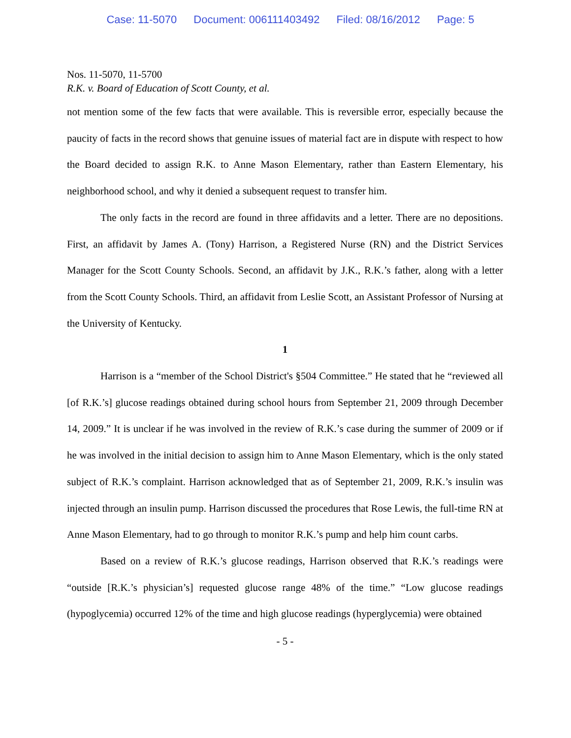Case: 11-5070 Document: 006111403492 Filed: 08/16/2012 Page: 5
Nos. 11-5070, 11-5700
R.K. v. Board of Education of Scott County, et al.
not mention some of the few facts that were available. This is reversible error, especially because the paucity of facts in the record shows that genuine issues of material fact are in dispute with respect to how the Board decided to assign R.K. to Anne Mason Elementary, rather than Eastern Elementary, his neighborhood school, and why it denied a subsequent request to transfer him.
The only facts in the record are found in three affidavits and a letter. There are no depositions. First, an affidavit by James A. (Tony) Harrison, a Registered Nurse (RN) and the District Services Manager for the Scott County Schools. Second, an affidavit by J.K., R.K.’s father, along with a letter from the Scott County Schools. Third, an affidavit from Leslie Scott, an Assistant Professor of Nursing at the University of Kentucky.
1
Harrison is a “member of the School District's §504 Committee.” He stated that he “reviewed all [of R.K.’s] glucose readings obtained during school hours from September 21, 2009 through December 14, 2009.” It is unclear if he was involved in the review of R.K.’s case during the summer of 2009 or if he was involved in the initial decision to assign him to Anne Mason Elementary, which is the only stated subject of R.K.’s complaint. Harrison acknowledged that as of September 21, 2009, R.K.’s insulin was injected through an insulin pump. Harrison discussed the procedures that Rose Lewis, the full-time RN at Anne Mason Elementary, had to go through to monitor R.K.’s pump and help him count carbs.
Based on a review of R.K.’s glucose readings, Harrison observed that R.K.’s readings were “outside [R.K.’s physician’s] requested glucose range 48% of the time.” “Low glucose readings (hypoglycemia) occurred 12% of the time and high glucose readings (hyperglycemia) were obtained
- 5 -